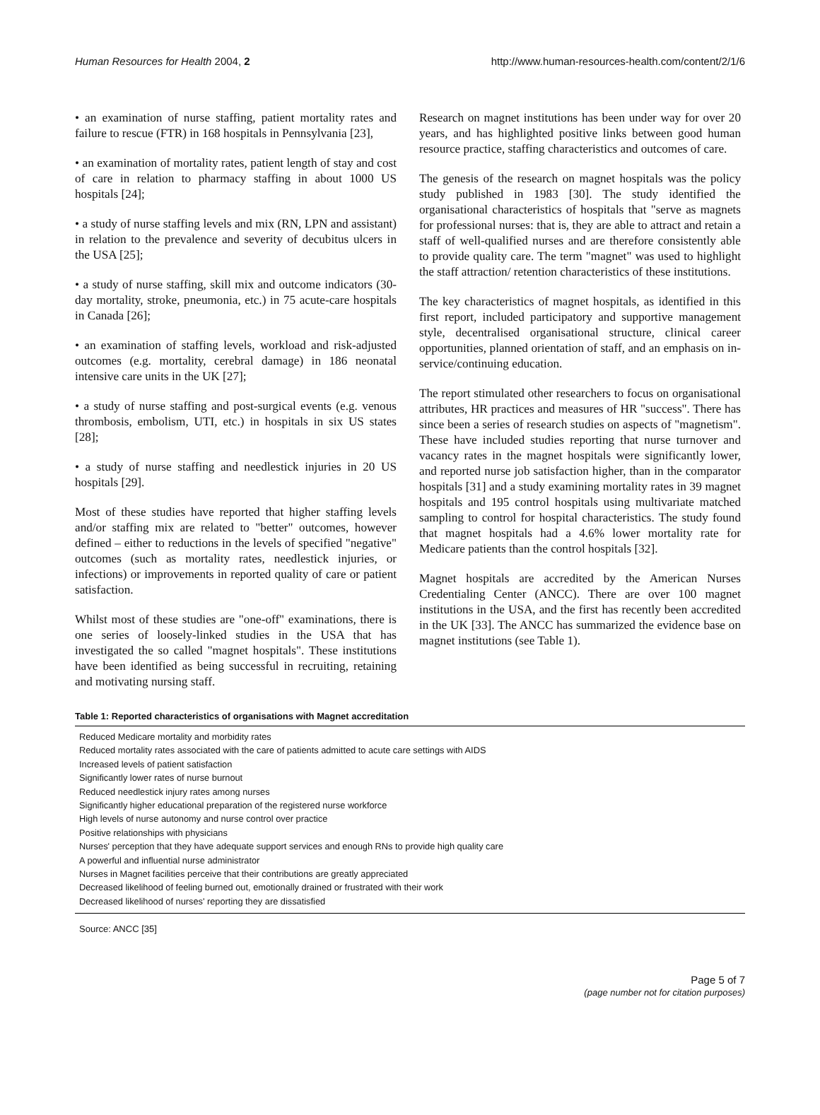Human Resources for Health 2004, 2 http://www.human-resources-health.com/content/2/1/6
• an examination of nurse staffing, patient mortality rates and failure to rescue (FTR) in 168 hospitals in Pennsylvania [23],
• an examination of mortality rates, patient length of stay and cost of care in relation to pharmacy staffing in about 1000 US hospitals [24];
• a study of nurse staffing levels and mix (RN, LPN and assistant) in relation to the prevalence and severity of decubitus ulcers in the USA [25];
• a study of nurse staffing, skill mix and outcome indicators (30-day mortality, stroke, pneumonia, etc.) in 75 acute-care hospitals in Canada [26];
• an examination of staffing levels, workload and risk-adjusted outcomes (e.g. mortality, cerebral damage) in 186 neonatal intensive care units in the UK [27];
• a study of nurse staffing and post-surgical events (e.g. venous thrombosis, embolism, UTI, etc.) in hospitals in six US states [28];
• a study of nurse staffing and needlestick injuries in 20 US hospitals [29].
Most of these studies have reported that higher staffing levels and/or staffing mix are related to "better" outcomes, however defined – either to reductions in the levels of specified "negative" outcomes (such as mortality rates, needlestick injuries, or infections) or improvements in reported quality of care or patient satisfaction.
Whilst most of these studies are "one-off" examinations, there is one series of loosely-linked studies in the USA that has investigated the so called "magnet hospitals". These institutions have been identified as being successful in recruiting, retaining and motivating nursing staff.
Research on magnet institutions has been under way for over 20 years, and has highlighted positive links between good human resource practice, staffing characteristics and outcomes of care.
The genesis of the research on magnet hospitals was the policy study published in 1983 [30]. The study identified the organisational characteristics of hospitals that "serve as magnets for professional nurses: that is, they are able to attract and retain a staff of well-qualified nurses and are therefore consistently able to provide quality care. The term "magnet" was used to highlight the staff attraction/ retention characteristics of these institutions.
The key characteristics of magnet hospitals, as identified in this first report, included participatory and supportive management style, decentralised organisational structure, clinical career opportunities, planned orientation of staff, and an emphasis on in-service/continuing education.
The report stimulated other researchers to focus on organisational attributes, HR practices and measures of HR "success". There has since been a series of research studies on aspects of "magnetism". These have included studies reporting that nurse turnover and vacancy rates in the magnet hospitals were significantly lower, and reported nurse job satisfaction higher, than in the comparator hospitals [31] and a study examining mortality rates in 39 magnet hospitals and 195 control hospitals using multivariate matched sampling to control for hospital characteristics. The study found that magnet hospitals had a 4.6% lower mortality rate for Medicare patients than the control hospitals [32].
Magnet hospitals are accredited by the American Nurses Credentialing Center (ANCC). There are over 100 magnet institutions in the USA, and the first has recently been accredited in the UK [33]. The ANCC has summarized the evidence base on magnet institutions (see Table 1).
Table 1: Reported characteristics of organisations with Magnet accreditation
| Reduced Medicare mortality and morbidity rates |
| Reduced mortality rates associated with the care of patients admitted to acute care settings with AIDS |
| Increased levels of patient satisfaction |
| Significantly lower rates of nurse burnout |
| Reduced needlestick injury rates among nurses |
| Significantly higher educational preparation of the registered nurse workforce |
| High levels of nurse autonomy and nurse control over practice |
| Positive relationships with physicians |
| Nurses' perception that they have adequate support services and enough RNs to provide high quality care |
| A powerful and influential nurse administrator |
| Nurses in Magnet facilities perceive that their contributions are greatly appreciated |
| Decreased likelihood of feeling burned out, emotionally drained or frustrated with their work |
| Decreased likelihood of nurses' reporting they are dissatisfied |
Source: ANCC [35]
Page 5 of 7
(page number not for citation purposes)